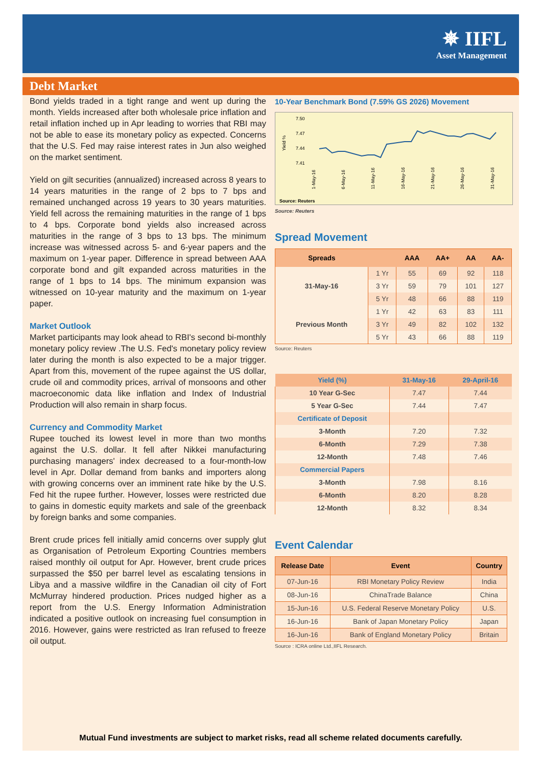✵ IIFL
Asset Management
Debt Market
Bond yields traded in a tight range and went up during the month. Yields increased after both wholesale price inflation and retail inflation inched up in Apr leading to worries that RBI may not be able to ease its monetary policy as expected. Concerns that the U.S. Fed may raise interest rates in Jun also weighed on the market sentiment.
Yield on gilt securities (annualized) increased across 8 years to 14 years maturities in the range of 2 bps to 7 bps and remained unchanged across 19 years to 30 years maturities. Yield fell across the remaining maturities in the range of 1 bps to 4 bps. Corporate bond yields also increased across maturities in the range of 3 bps to 13 bps. The minimum increase was witnessed across 5- and 6-year papers and the maximum on 1-year paper. Difference in spread between AAA corporate bond and gilt expanded across maturities in the range of 1 bps to 14 bps. The minimum expansion was witnessed on 10-year maturity and the maximum on 1-year paper.
Market Outlook
Market participants may look ahead to RBI's second bi-monthly monetary policy review .The U.S. Fed's monetary policy review later during the month is also expected to be a major trigger. Apart from this, movement of the rupee against the US dollar, crude oil and commodity prices, arrival of monsoons and other macroeconomic data like inflation and Index of Industrial Production will also remain in sharp focus.
Currency and Commodity Market
Rupee touched its lowest level in more than two months against the U.S. dollar. It fell after Nikkei manufacturing purchasing managers' index decreased to a four-month-low level in Apr. Dollar demand from banks and importers along with growing concerns over an imminent rate hike by the U.S. Fed hit the rupee further. However, losses were restricted due to gains in domestic equity markets and sale of the greenback by foreign banks and some companies.
Brent crude prices fell initially amid concerns over supply glut as Organisation of Petroleum Exporting Countries members raised monthly oil output for Apr. However, brent crude prices surpassed the $50 per barrel level as escalating tensions in Libya and a massive wildfire in the Canadian oil city of Fort McMurray hindered production. Prices nudged higher as a report from the U.S. Energy Information Administration indicated a positive outlook on increasing fuel consumption in 2016. However, gains were restricted as Iran refused to freeze oil output.
10-Year Benchmark Bond (7.59% GS 2026) Movement
7.50
7.47
7.44
7.41
Yield %
1-May-16
6-May-16
11-May-16
16-May-16
21-May-16
26-May-16
31-May-16
Source: Reuters
Source: Reuters
Spread Movement
| Spreads | | AAA | AA+ | AA | AA- |
| --- | --- | --- | --- | --- | --- |
| 31-May-16 | 1 Yr | 55 | 69 | 92 | 118 |
| | 3 Yr | 59 | 79 | 101 | 127 |
| | 5 Yr | 48 | 66 | 88 | 119 |
| Previous Month | 1 Yr | 42 | 63 | 83 | 111 |
| | 3 Yr | 49 | 82 | 102 | 132 |
| | 5 Yr | 43 | 66 | 88 | 119 |
Source: Reuters
| Yield (%) | 31-May-16 | 29-April-16 |
| --- | --- | --- |
| 10 Year G-Sec | 7.47 | 7.44 |
| 5 Year G-Sec | 7.44 | 7.47 |
| Certificate of Deposit | | |
| 3-Month | 7.20 | 7.32 |
| 6-Month | 7.29 | 7.38 |
| 12-Month | 7.48 | 7.46 |
| Commercial Papers | | |
| 3-Month | 7.98 | 8.16 |
| 6-Month | 8.20 | 8.28 |
| 12-Month | 8.32 | 8.34 |
Event Calendar
| Release Date | Event | Country |
| --- | --- | --- |
| 07-Jun-16 | RBI Monetary Policy Review | India |
| 08-Jun-16 | ChinaTrade Balance | China |
| 15-Jun-16 | U.S. Federal Reserve Monetary Policy | U.S. |
| 16-Jun-16 | Bank of Japan Monetary Policy | Japan |
| 16-Jun-16 | Bank of England Monetary Policy | Britain |
Source : ICRA online Ltd.,IIFL Research.
Mutual Fund investments are subject to market risks, read all scheme related documents carefully.